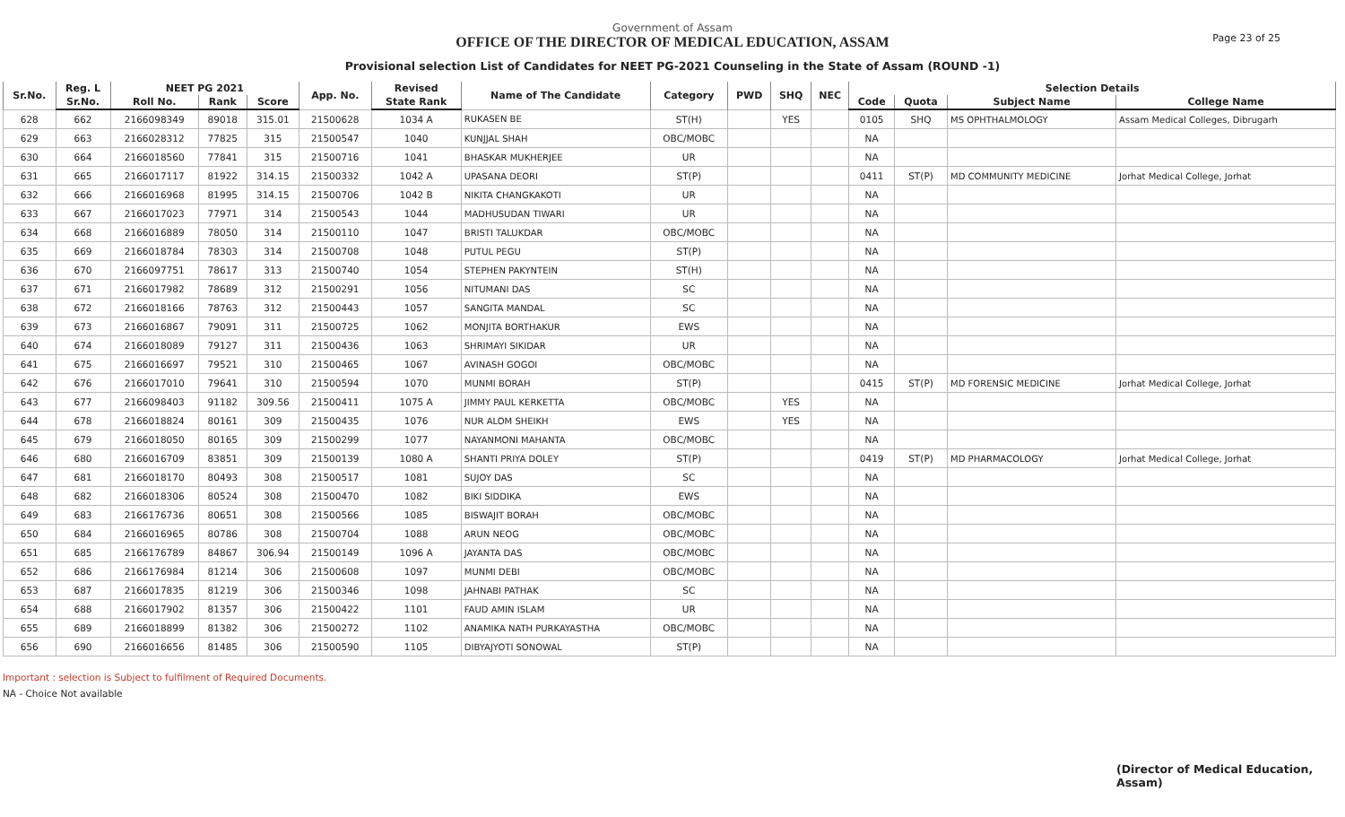Government of Assam
OFFICE OF THE DIRECTOR OF MEDICAL EDUCATION, ASSAM
Provisional selection List of Candidates for NEET PG-2021 Counseling in the State of Assam (ROUND -1)
Page 23 of 25
| Sr.No. | Reg. L | NEET PG 2021 | | | App. No. | Revised | Name of The Candidate | Category | PWD | SHQ | NEC | Selection Details | | | |
| --- | --- | --- | --- | --- | --- | --- | --- | --- | --- | --- | --- | --- | --- | --- | --- |
| | Sr.No. | Roll No. | Rank | Score | | State Rank | | | | | | Code | Quota | Subject Name | College Name |
| 628 | 662 | 2166098349 | 89018 | 315.01 | 21500628 | 1034 A | RUKASEN BE | ST(H) | | YES | | 0105 | SHQ | MS OPHTHALMOLOGY | Assam Medical Colleges, Dibrugarh |
| 629 | 663 | 2166028312 | 77825 | 315 | 21500547 | 1040 | KUNJJAL SHAH | OBC/MOBC | | | | NA | | | |
| 630 | 664 | 2166018560 | 77841 | 315 | 21500716 | 1041 | BHASKAR MUKHERJEE | UR | | | | NA | | | |
| 631 | 665 | 2166017117 | 81922 | 314.15 | 21500332 | 1042 A | UPASANA DEORI | ST(P) | | | | 0411 | ST(P) | MD COMMUNITY MEDICINE | Jorhat Medical College, Jorhat |
| 632 | 666 | 2166016968 | 81995 | 314.15 | 21500706 | 1042 B | NIKITA CHANGKAKOTI | UR | | | | NA | | | |
| 633 | 667 | 2166017023 | 77971 | 314 | 21500543 | 1044 | MADHUSUDAN TIWARI | UR | | | | NA | | | |
| 634 | 668 | 2166016889 | 78050 | 314 | 21500110 | 1047 | BRISTI TALUKDAR | OBC/MOBC | | | | NA | | | |
| 635 | 669 | 2166018784 | 78303 | 314 | 21500708 | 1048 | PUTUL PEGU | ST(P) | | | | NA | | | |
| 636 | 670 | 2166097751 | 78617 | 313 | 21500740 | 1054 | STEPHEN PAKYNTEIN | ST(H) | | | | NA | | | |
| 637 | 671 | 2166017982 | 78689 | 312 | 21500291 | 1056 | NITUMANI DAS | SC | | | | NA | | | |
| 638 | 672 | 2166018166 | 78763 | 312 | 21500443 | 1057 | SANGITA MANDAL | SC | | | | NA | | | |
| 639 | 673 | 2166016867 | 79091 | 311 | 21500725 | 1062 | MONJITA BORTHAKUR | EWS | | | | NA | | | |
| 640 | 674 | 2166018089 | 79127 | 311 | 21500436 | 1063 | SHRIMAYI SIKIDAR | UR | | | | NA | | | |
| 641 | 675 | 2166016697 | 79521 | 310 | 21500465 | 1067 | AVINASH GOGOI | OBC/MOBC | | | | NA | | | |
| 642 | 676 | 2166017010 | 79641 | 310 | 21500594 | 1070 | MUNMI BORAH | ST(P) | | | | 0415 | ST(P) | MD FORENSIC MEDICINE | Jorhat Medical College, Jorhat |
| 643 | 677 | 2166098403 | 91182 | 309.56 | 21500411 | 1075 A | JIMMY PAUL KERKETTA | OBC/MOBC | | YES | | NA | | | |
| 644 | 678 | 2166018824 | 80161 | 309 | 21500435 | 1076 | NUR ALOM SHEIKH | EWS | | YES | | NA | | | |
| 645 | 679 | 2166018050 | 80165 | 309 | 21500299 | 1077 | NAYANMONI MAHANTA | OBC/MOBC | | | | NA | | | |
| 646 | 680 | 2166016709 | 83851 | 309 | 21500139 | 1080 A | SHANTI PRIYA DOLEY | ST(P) | | | | 0419 | ST(P) | MD PHARMACOLOGY | Jorhat Medical College, Jorhat |
| 647 | 681 | 2166018170 | 80493 | 308 | 21500517 | 1081 | SUJOY DAS | SC | | | | NA | | | |
| 648 | 682 | 2166018306 | 80524 | 308 | 21500470 | 1082 | BIKI SIDDIKA | EWS | | | | NA | | | |
| 649 | 683 | 2166176736 | 80651 | 308 | 21500566 | 1085 | BISWAJIT BORAH | OBC/MOBC | | | | NA | | | |
| 650 | 684 | 2166016965 | 80786 | 308 | 21500704 | 1088 | ARUN NEOG | OBC/MOBC | | | | NA | | | |
| 651 | 685 | 2166176789 | 84867 | 306.94 | 21500149 | 1096 A | JAYANTA DAS | OBC/MOBC | | | | NA | | | |
| 652 | 686 | 2166176984 | 81214 | 306 | 21500608 | 1097 | MUNMI DEBI | OBC/MOBC | | | | NA | | | |
| 653 | 687 | 2166017835 | 81219 | 306 | 21500346 | 1098 | JAHNABI PATHAK | SC | | | | NA | | | |
| 654 | 688 | 2166017902 | 81357 | 306 | 21500422 | 1101 | FAUD AMIN ISLAM | UR | | | | NA | | | |
| 655 | 689 | 2166018899 | 81382 | 306 | 21500272 | 1102 | ANAMIKA NATH PURKAYASTHA | OBC/MOBC | | | | NA | | | |
| 656 | 690 | 2166016656 | 81485 | 306 | 21500590 | 1105 | DIBYAJYOTI SONOWAL | ST(P) | | | | NA | | | |
Important : selection is Subject to fulfilment of Required Documents.
NA - Choice Not available
(Director of Medical Education, Assam)